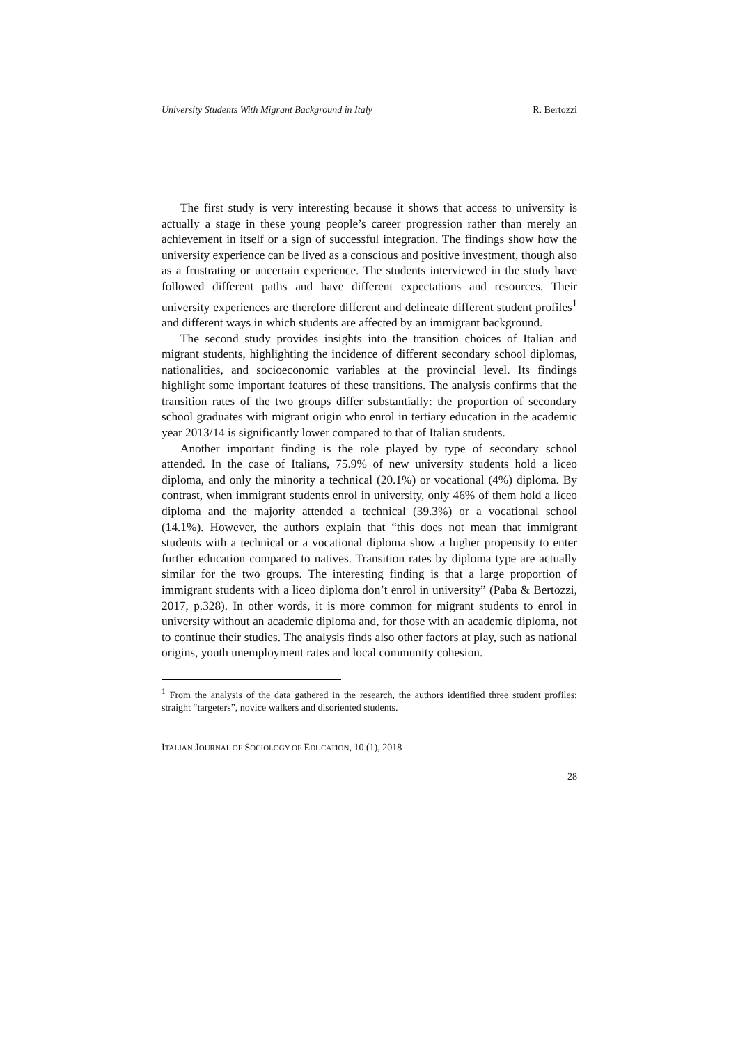University Students With Migrant Background in Italy R. Bertozzi
The first study is very interesting because it shows that access to university is actually a stage in these young people’s career progression rather than merely an achievement in itself or a sign of successful integration. The findings show how the university experience can be lived as a conscious and positive investment, though also as a frustrating or uncertain experience. The students interviewed in the study have followed different paths and have different expectations and resources. Their university experiences are therefore different and delineate different student profiles<sup>1</sup> and different ways in which students are affected by an immigrant background.
The second study provides insights into the transition choices of Italian and migrant students, highlighting the incidence of different secondary school diplomas, nationalities, and socioeconomic variables at the provincial level. Its findings highlight some important features of these transitions. The analysis confirms that the transition rates of the two groups differ substantially: the proportion of secondary school graduates with migrant origin who enrol in tertiary education in the academic year 2013/14 is significantly lower compared to that of Italian students.
Another important finding is the role played by type of secondary school attended. In the case of Italians, 75.9% of new university students hold a liceo diploma, and only the minority a technical (20.1%) or vocational (4%) diploma. By contrast, when immigrant students enrol in university, only 46% of them hold a liceo diploma and the majority attended a technical (39.3%) or a vocational school (14.1%). However, the authors explain that “this does not mean that immigrant students with a technical or a vocational diploma show a higher propensity to enter further education compared to natives. Transition rates by diploma type are actually similar for the two groups. The interesting finding is that a large proportion of immigrant students with a liceo diploma don’t enrol in university” (Paba & Bertozzi, 2017, p.328). In other words, it is more common for migrant students to enrol in university without an academic diploma and, for those with an academic diploma, not to continue their studies. The analysis finds also other factors at play, such as national origins, youth unemployment rates and local community cohesion.
<sup>1</sup> From the analysis of the data gathered in the research, the authors identified three student profiles: straight “targeters”, novice walkers and disoriented students.
ITALIAN JOURNAL OF SOCIOLOGY OF EDUCATION, 10 (1), 2018
28